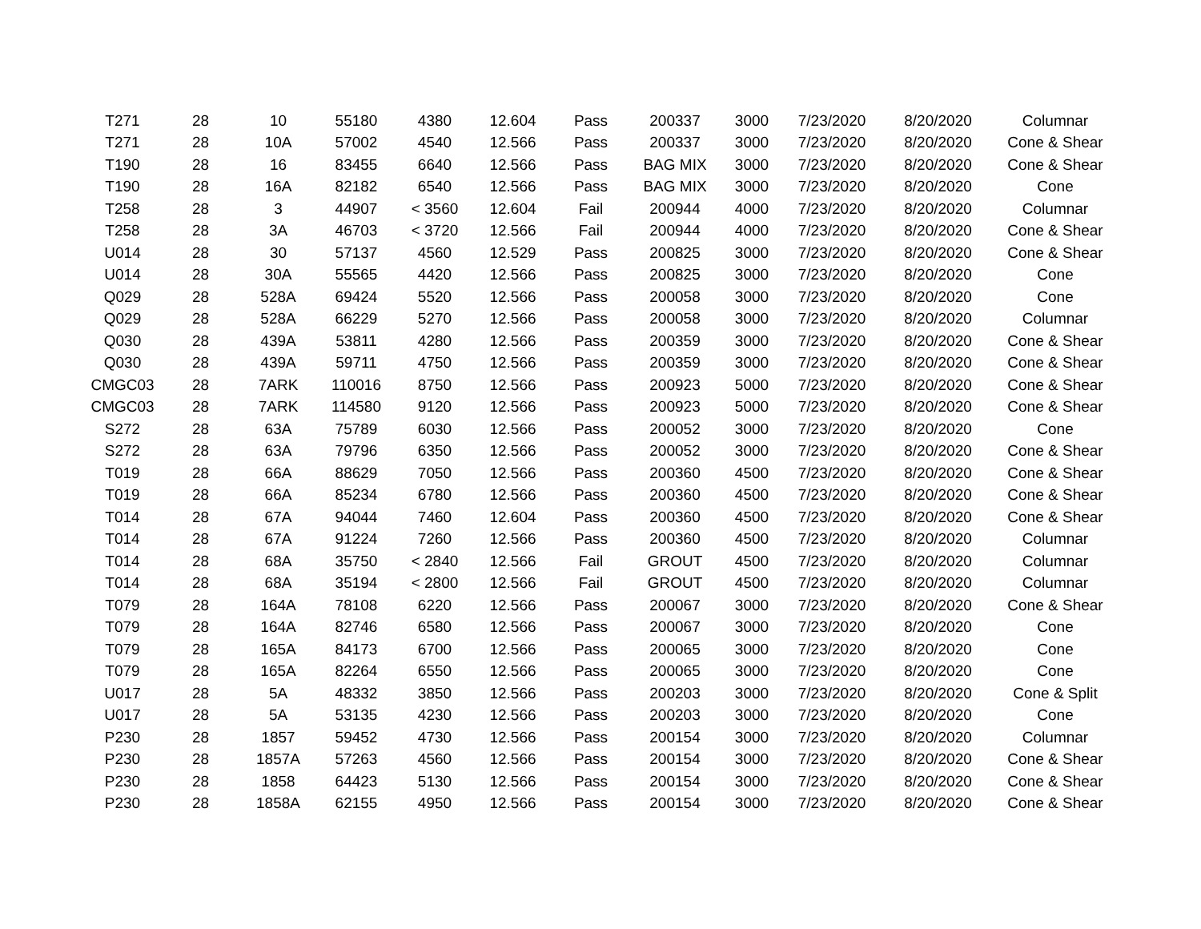| T271 | 28 | 10 | 55180 | 4380 | 12.604 | Pass | 200337 | 3000 | 7/23/2020 | 8/20/2020 | Columnar |
| T271 | 28 | 10A | 57002 | 4540 | 12.566 | Pass | 200337 | 3000 | 7/23/2020 | 8/20/2020 | Cone & Shear |
| T190 | 28 | 16 | 83455 | 6640 | 12.566 | Pass | BAG MIX | 3000 | 7/23/2020 | 8/20/2020 | Cone & Shear |
| T190 | 28 | 16A | 82182 | 6540 | 12.566 | Pass | BAG MIX | 3000 | 7/23/2020 | 8/20/2020 | Cone |
| T258 | 28 | 3 | 44907 | < 3560 | 12.604 | Fail | 200944 | 4000 | 7/23/2020 | 8/20/2020 | Columnar |
| T258 | 28 | 3A | 46703 | < 3720 | 12.566 | Fail | 200944 | 4000 | 7/23/2020 | 8/20/2020 | Cone & Shear |
| U014 | 28 | 30 | 57137 | 4560 | 12.529 | Pass | 200825 | 3000 | 7/23/2020 | 8/20/2020 | Cone & Shear |
| U014 | 28 | 30A | 55565 | 4420 | 12.566 | Pass | 200825 | 3000 | 7/23/2020 | 8/20/2020 | Cone |
| Q029 | 28 | 528A | 69424 | 5520 | 12.566 | Pass | 200058 | 3000 | 7/23/2020 | 8/20/2020 | Cone |
| Q029 | 28 | 528A | 66229 | 5270 | 12.566 | Pass | 200058 | 3000 | 7/23/2020 | 8/20/2020 | Columnar |
| Q030 | 28 | 439A | 53811 | 4280 | 12.566 | Pass | 200359 | 3000 | 7/23/2020 | 8/20/2020 | Cone & Shear |
| Q030 | 28 | 439A | 59711 | 4750 | 12.566 | Pass | 200359 | 3000 | 7/23/2020 | 8/20/2020 | Cone & Shear |
| CMGC03 | 28 | 7ARK | 110016 | 8750 | 12.566 | Pass | 200923 | 5000 | 7/23/2020 | 8/20/2020 | Cone & Shear |
| CMGC03 | 28 | 7ARK | 114580 | 9120 | 12.566 | Pass | 200923 | 5000 | 7/23/2020 | 8/20/2020 | Cone & Shear |
| S272 | 28 | 63A | 75789 | 6030 | 12.566 | Pass | 200052 | 3000 | 7/23/2020 | 8/20/2020 | Cone |
| S272 | 28 | 63A | 79796 | 6350 | 12.566 | Pass | 200052 | 3000 | 7/23/2020 | 8/20/2020 | Cone & Shear |
| T019 | 28 | 66A | 88629 | 7050 | 12.566 | Pass | 200360 | 4500 | 7/23/2020 | 8/20/2020 | Cone & Shear |
| T019 | 28 | 66A | 85234 | 6780 | 12.566 | Pass | 200360 | 4500 | 7/23/2020 | 8/20/2020 | Cone & Shear |
| T014 | 28 | 67A | 94044 | 7460 | 12.604 | Pass | 200360 | 4500 | 7/23/2020 | 8/20/2020 | Cone & Shear |
| T014 | 28 | 67A | 91224 | 7260 | 12.566 | Pass | 200360 | 4500 | 7/23/2020 | 8/20/2020 | Columnar |
| T014 | 28 | 68A | 35750 | < 2840 | 12.566 | Fail | GROUT | 4500 | 7/23/2020 | 8/20/2020 | Columnar |
| T014 | 28 | 68A | 35194 | < 2800 | 12.566 | Fail | GROUT | 4500 | 7/23/2020 | 8/20/2020 | Columnar |
| T079 | 28 | 164A | 78108 | 6220 | 12.566 | Pass | 200067 | 3000 | 7/23/2020 | 8/20/2020 | Cone & Shear |
| T079 | 28 | 164A | 82746 | 6580 | 12.566 | Pass | 200067 | 3000 | 7/23/2020 | 8/20/2020 | Cone |
| T079 | 28 | 165A | 84173 | 6700 | 12.566 | Pass | 200065 | 3000 | 7/23/2020 | 8/20/2020 | Cone |
| T079 | 28 | 165A | 82264 | 6550 | 12.566 | Pass | 200065 | 3000 | 7/23/2020 | 8/20/2020 | Cone |
| U017 | 28 | 5A | 48332 | 3850 | 12.566 | Pass | 200203 | 3000 | 7/23/2020 | 8/20/2020 | Cone & Split |
| U017 | 28 | 5A | 53135 | 4230 | 12.566 | Pass | 200203 | 3000 | 7/23/2020 | 8/20/2020 | Cone |
| P230 | 28 | 1857 | 59452 | 4730 | 12.566 | Pass | 200154 | 3000 | 7/23/2020 | 8/20/2020 | Columnar |
| P230 | 28 | 1857A | 57263 | 4560 | 12.566 | Pass | 200154 | 3000 | 7/23/2020 | 8/20/2020 | Cone & Shear |
| P230 | 28 | 1858 | 64423 | 5130 | 12.566 | Pass | 200154 | 3000 | 7/23/2020 | 8/20/2020 | Cone & Shear |
| P230 | 28 | 1858A | 62155 | 4950 | 12.566 | Pass | 200154 | 3000 | 7/23/2020 | 8/20/2020 | Cone & Shear |